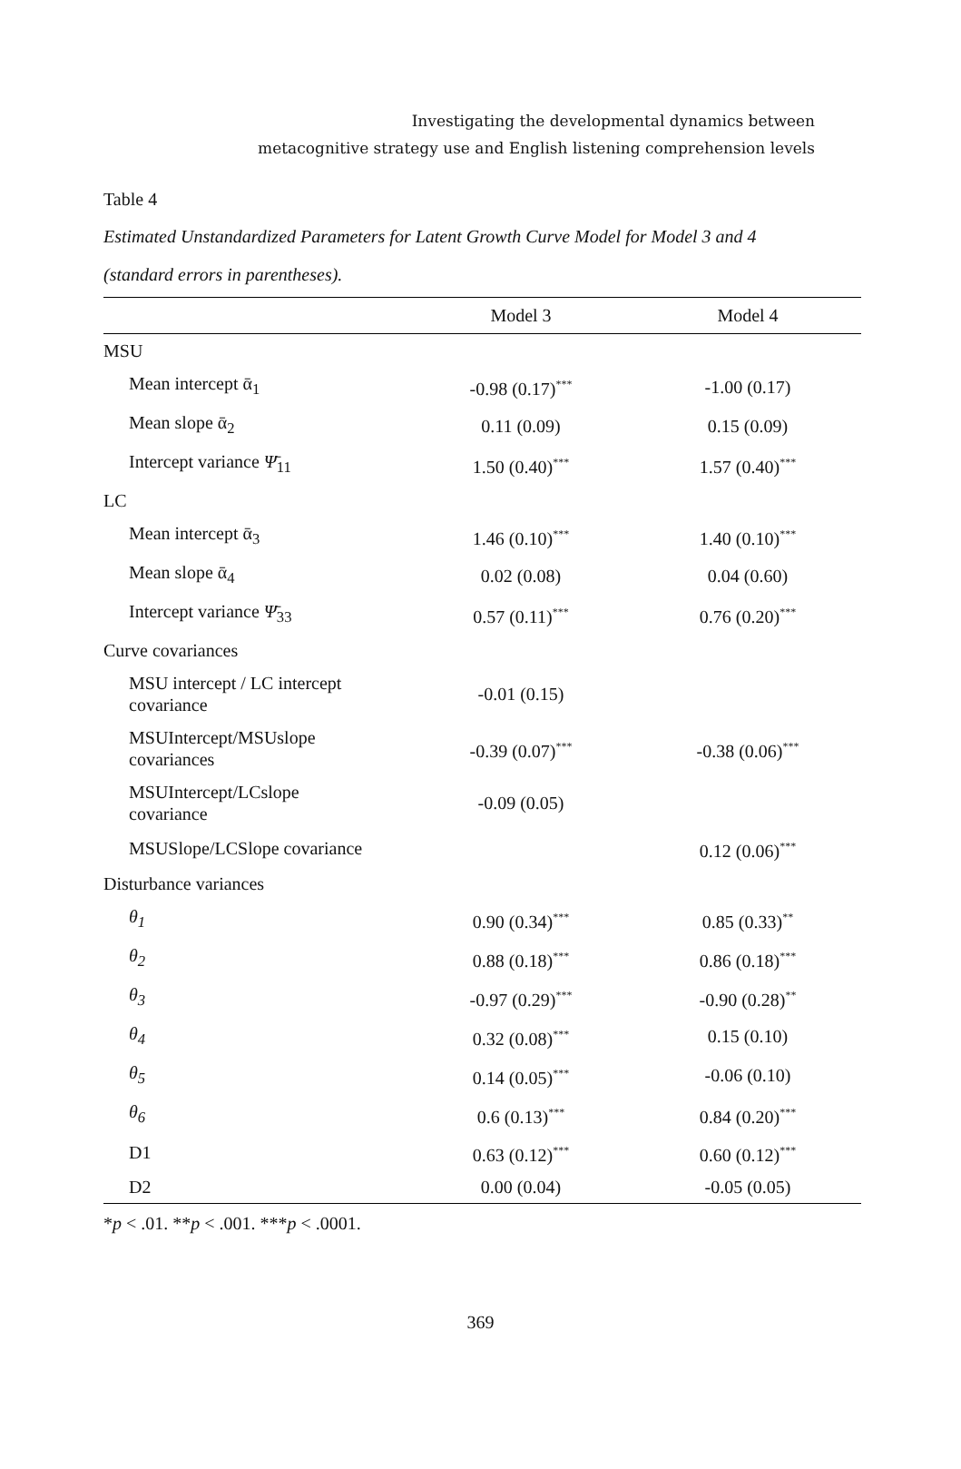Investigating the developmental dynamics between
metacognitive strategy use and English listening comprehension levels
Table 4
Estimated Unstandardized Parameters for Latent Growth Curve Model for Model 3 and 4
(standard errors in parentheses).
| | Model 3 | Model 4 |
| --- | --- | --- |
| MSU | | |
| Mean intercept ᾱ<sub>1</sub> | -0.98 (0.17)<sup>***</sup> | -1.00 (0.17) |
| Mean slope ᾱ<sub>2</sub> | 0.11 (0.09) | 0.15 (0.09) |
| Intercept variance Ψ̄<sub>11</sub> | 1.50 (0.40)<sup>***</sup> | 1.57 (0.40)<sup>***</sup> |
| LC | | |
| Mean intercept ᾱ<sub>3</sub> | 1.46 (0.10)<sup>***</sup> | 1.40 (0.10)<sup>***</sup> |
| Mean slope ᾱ<sub>4</sub> | 0.02 (0.08) | 0.04 (0.60) |
| Intercept variance Ψ̄<sub>33</sub> | 0.57 (0.11)<sup>***</sup> | 0.76 (0.20)<sup>***</sup> |
| Curve covariances | | |
| MSU intercept / LC intercept covariance | -0.01 (0.15) | |
| MSUIntercept/MSUslope covariances | -0.39 (0.07)<sup>***</sup> | -0.38 (0.06)<sup>***</sup> |
| MSUIntercept/LCslope covariance | -0.09 (0.05) | |
| MSUSlope/LCSlope covariance | | 0.12 (0.06)<sup>***</sup> |
| Disturbance variances | | |
| θ<sub>1</sub> | 0.90 (0.34)<sup>***</sup> | 0.85 (0.33)<sup>**</sup> |
| θ<sub>2</sub> | 0.88 (0.18)<sup>***</sup> | 0.86 (0.18)<sup>***</sup> |
| θ<sub>3</sub> | -0.97 (0.29)<sup>***</sup> | -0.90 (0.28)<sup>**</sup> |
| θ<sub>4</sub> | 0.32 (0.08)<sup>***</sup> | 0.15 (0.10) |
| θ<sub>5</sub> | 0.14 (0.05)<sup>***</sup> | -0.06 (0.10) |
| θ<sub>6</sub> | 0.6 (0.13)<sup>***</sup> | 0.84 (0.20)<sup>***</sup> |
| D1 | 0.63 (0.12)<sup>***</sup> | 0.60 (0.12)<sup>***</sup> |
| D2 | 0.00 (0.04) | -0.05 (0.05) |
*p < .01. **p < .001. ***p < .0001.
369